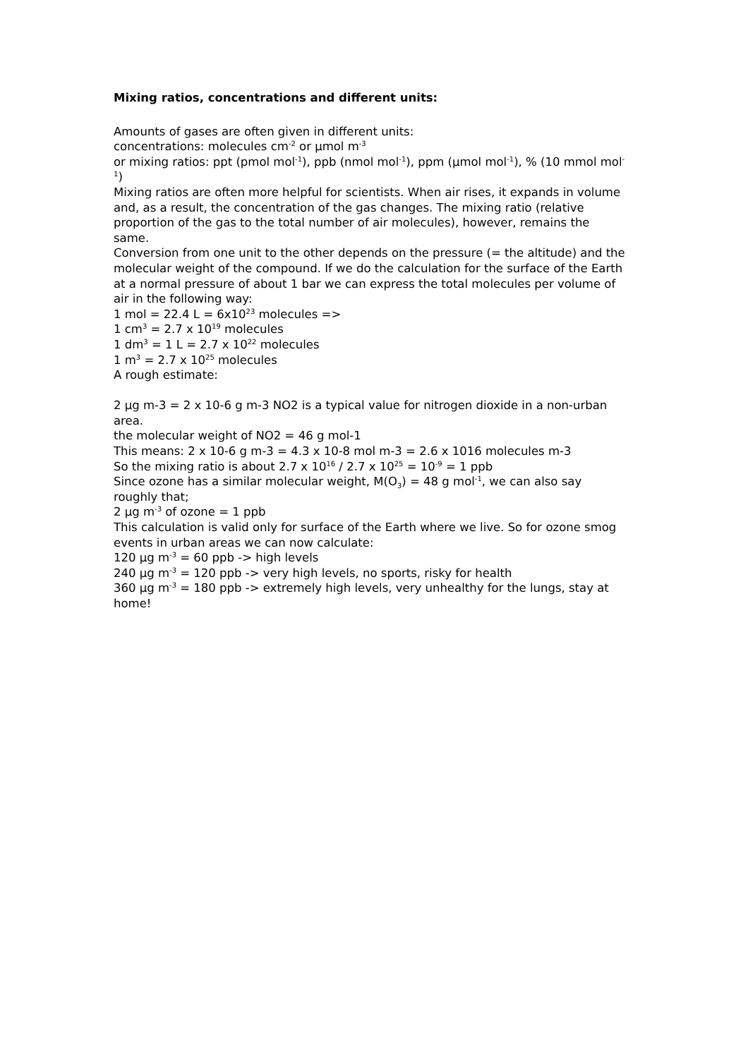Mixing ratios, concentrations and different units:
Amounts of gases are often given in different units:
concentrations: molecules cm<sup>-2</sup> or µmol m<sup>-3</sup>
or mixing ratios: ppt (pmol mol<sup>-1</sup>), ppb (nmol mol<sup>-1</sup>), ppm (µmol mol<sup>-1</sup>), % (10 mmol mol<sup>-1</sup>)
Mixing ratios are often more helpful for scientists. When air rises, it expands in volume and, as a result, the concentration of the gas changes. The mixing ratio (relative proportion of the gas to the total number of air molecules), however, remains the same.
Conversion from one unit to the other depends on the pressure (= the altitude) and the molecular weight of the compound. If we do the calculation for the surface of the Earth at a normal pressure of about 1 bar we can express the total molecules per volume of air in the following way:
1 mol = 22.4 L = 6x10<sup>23</sup> molecules =>
1 cm<sup>3</sup> = 2.7 x 10<sup>19</sup> molecules
1 dm<sup>3</sup> = 1 L = 2.7 x 10<sup>22</sup> molecules
1 m<sup>3</sup> = 2.7 x 10<sup>25</sup> molecules
A rough estimate:
2 µg m-3 = 2 x 10-6 g m-3 NO2 is a typical value for nitrogen dioxide in a non-urban area.
the molecular weight of NO2 = 46 g mol-1
This means: 2 x 10-6 g m-3 = 4.3 x 10-8 mol m-3 = 2.6 x 1016 molecules m-3
So the mixing ratio is about 2.7 x 10<sup>16</sup> / 2.7 x 10<sup>25</sup> = 10<sup>-9</sup> = 1 ppb
Since ozone has a similar molecular weight, M(O<sub>3</sub>) = 48 g mol<sup>-1</sup>, we can also say roughly that;
2 µg m<sup>-3</sup> of ozone = 1 ppb
This calculation is valid only for surface of the Earth where we live. So for ozone smog events in urban areas we can now calculate:
120 µg m<sup>-3</sup> = 60 ppb -> high levels
240 µg m<sup>-3</sup> = 120 ppb -> very high levels, no sports, risky for health
360 µg m<sup>-3</sup> = 180 ppb -> extremely high levels, very unhealthy for the lungs, stay at home!